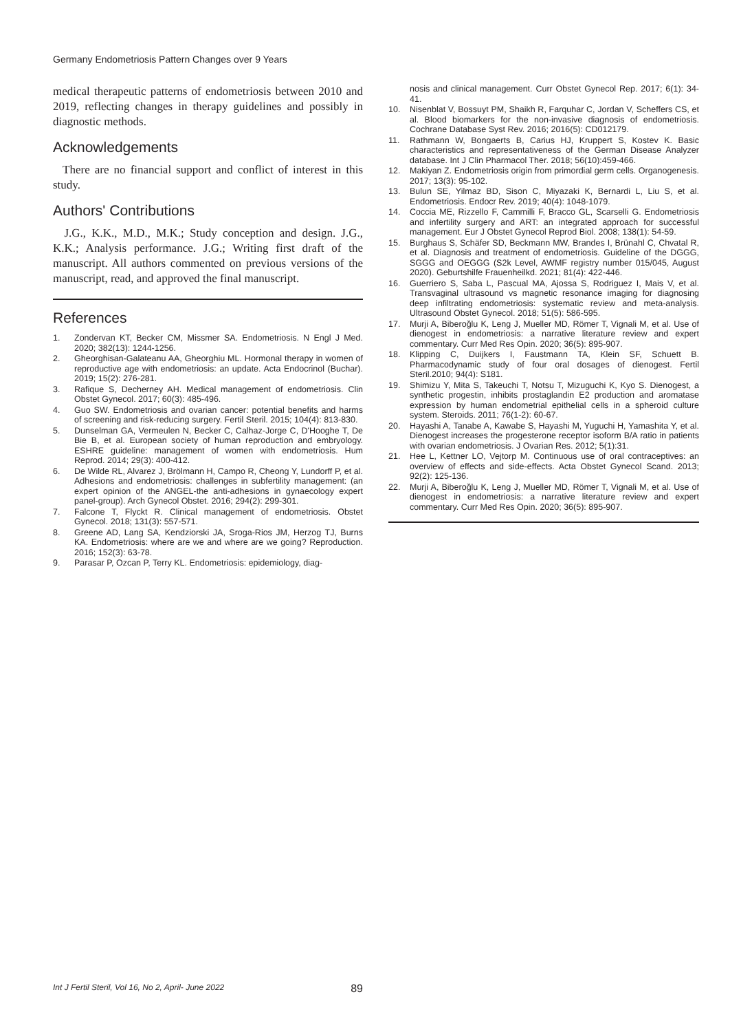Germany Endometriosis Pattern Changes over 9 Years
medical therapeutic patterns of endometriosis between 2010 and 2019, reflecting changes in therapy guidelines and possibly in diagnostic methods.
Acknowledgements
There are no financial support and conflict of interest in this study.
Authors' Contributions
J.G., K.K., M.D., M.K.; Study conception and design. J.G., K.K.; Analysis performance. J.G.; Writing first draft of the manuscript. All authors commented on previous versions of the manuscript, read, and approved the final manuscript.
References
1. Zondervan KT, Becker CM, Missmer SA. Endometriosis. N Engl J Med. 2020; 382(13): 1244-1256.
2. Gheorghisan-Galateanu AA, Gheorghiu ML. Hormonal therapy in women of reproductive age with endometriosis: an update. Acta Endocrinol (Buchar). 2019; 15(2): 276-281.
3. Rafique S, Decherney AH. Medical management of endometriosis. Clin Obstet Gynecol. 2017; 60(3): 485-496.
4. Guo SW. Endometriosis and ovarian cancer: potential benefits and harms of screening and risk-reducing surgery. Fertil Steril. 2015; 104(4): 813-830.
5. Dunselman GA, Vermeulen N, Becker C, Calhaz-Jorge C, D'Hooghe T, De Bie B, et al. European society of human reproduction and embryology. ESHRE guideline: management of women with endometriosis. Hum Reprod. 2014; 29(3): 400-412.
6. De Wilde RL, Alvarez J, Brölmann H, Campo R, Cheong Y, Lundorff P, et al. Adhesions and endometriosis: challenges in subfertility management: (an expert opinion of the ANGEL-the anti-adhesions in gynaecology expert panel-group). Arch Gynecol Obstet. 2016; 294(2): 299-301.
7. Falcone T, Flyckt R. Clinical management of endometriosis. Obstet Gynecol. 2018; 131(3): 557-571.
8. Greene AD, Lang SA, Kendziorski JA, Sroga-Rios JM, Herzog TJ, Burns KA. Endometriosis: where are we and where are we going? Reproduction. 2016; 152(3): 63-78.
9. Parasar P, Ozcan P, Terry KL. Endometriosis: epidemiology, diag-
nosis and clinical management. Curr Obstet Gynecol Rep. 2017; 6(1): 34-41.
10. Nisenblat V, Bossuyt PM, Shaikh R, Farquhar C, Jordan V, Scheffers CS, et al. Blood biomarkers for the non-invasive diagnosis of endometriosis. Cochrane Database Syst Rev. 2016; 2016(5): CD012179.
11. Rathmann W, Bongaerts B, Carius HJ, Kruppert S, Kostev K. Basic characteristics and representativeness of the German Disease Analyzer database. Int J Clin Pharmacol Ther. 2018; 56(10):459-466.
12. Makiyan Z. Endometriosis origin from primordial germ cells. Organogenesis. 2017; 13(3): 95-102.
13. Bulun SE, Yilmaz BD, Sison C, Miyazaki K, Bernardi L, Liu S, et al. Endometriosis. Endocr Rev. 2019; 40(4): 1048-1079.
14. Coccia ME, Rizzello F, Cammilli F, Bracco GL, Scarselli G. Endometriosis and infertility surgery and ART: an integrated approach for successful management. Eur J Obstet Gynecol Reprod Biol. 2008; 138(1): 54-59.
15. Burghaus S, Schäfer SD, Beckmann MW, Brandes I, Brünahl C, Chvatal R, et al. Diagnosis and treatment of endometriosis. Guideline of the DGGG, SGGG and OEGGG (S2k Level, AWMF registry number 015/045, August 2020). Geburtshilfe Frauenheilkd. 2021; 81(4): 422-446.
16. Guerriero S, Saba L, Pascual MA, Ajossa S, Rodriguez I, Mais V, et al. Transvaginal ultrasound vs magnetic resonance imaging for diagnosing deep infiltrating endometriosis: systematic review and meta-analysis. Ultrasound Obstet Gynecol. 2018; 51(5): 586-595.
17. Murji A, Biberoğlu K, Leng J, Mueller MD, Römer T, Vignali M, et al. Use of dienogest in endometriosis: a narrative literature review and expert commentary. Curr Med Res Opin. 2020; 36(5): 895-907.
18. Klipping C, Duijkers I, Faustmann TA, Klein SF, Schuett B. Pharmacodynamic study of four oral dosages of dienogest. Fertil Steril.2010; 94(4): S181.
19. Shimizu Y, Mita S, Takeuchi T, Notsu T, Mizuguchi K, Kyo S. Dienogest, a synthetic progestin, inhibits prostaglandin E2 production and aromatase expression by human endometrial epithelial cells in a spheroid culture system. Steroids. 2011; 76(1-2): 60-67.
20. Hayashi A, Tanabe A, Kawabe S, Hayashi M, Yuguchi H, Yamashita Y, et al. Dienogest increases the progesterone receptor isoform B/A ratio in patients with ovarian endometriosis. J Ovarian Res. 2012; 5(1):31.
21. Hee L, Kettner LO, Vejtorp M. Continuous use of oral contraceptives: an overview of effects and side-effects. Acta Obstet Gynecol Scand. 2013; 92(2): 125-136.
22. Murji A, Biberoğlu K, Leng J, Mueller MD, Römer T, Vignali M, et al. Use of dienogest in endometriosis: a narrative literature review and expert commentary. Curr Med Res Opin. 2020; 36(5): 895-907.
Int J Fertil Steril, Vol 16, No 2, April- June 2022 89